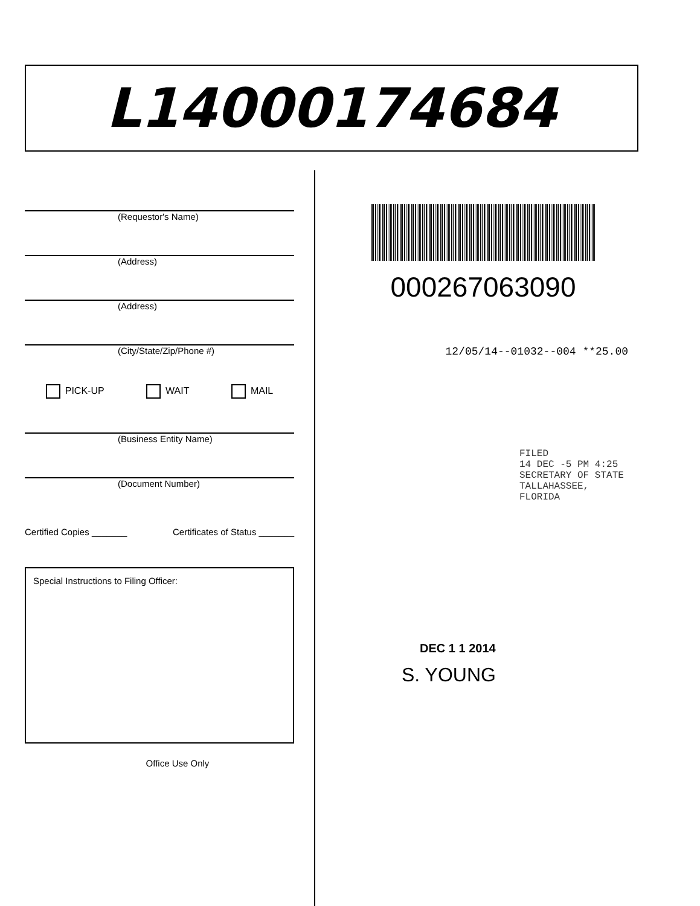L14000174684
(Requestor's Name)
(Address)
(Address)
(City/State/Zip/Phone #)
PICK-UP WAIT MAIL
(Business Entity Name)
(Document Number)
Certified Copies _______ Certificates of Status _______
Special Instructions to Filing Officer:
Office Use Only
000267063090
12/05/14--01032--004 **25.00
FILED
14 DEC -5 PM 4:25
SECRETARY OF STATE
TALLAHASSEE, FLORIDA
DEC 1 1 2014
S. YOUNG